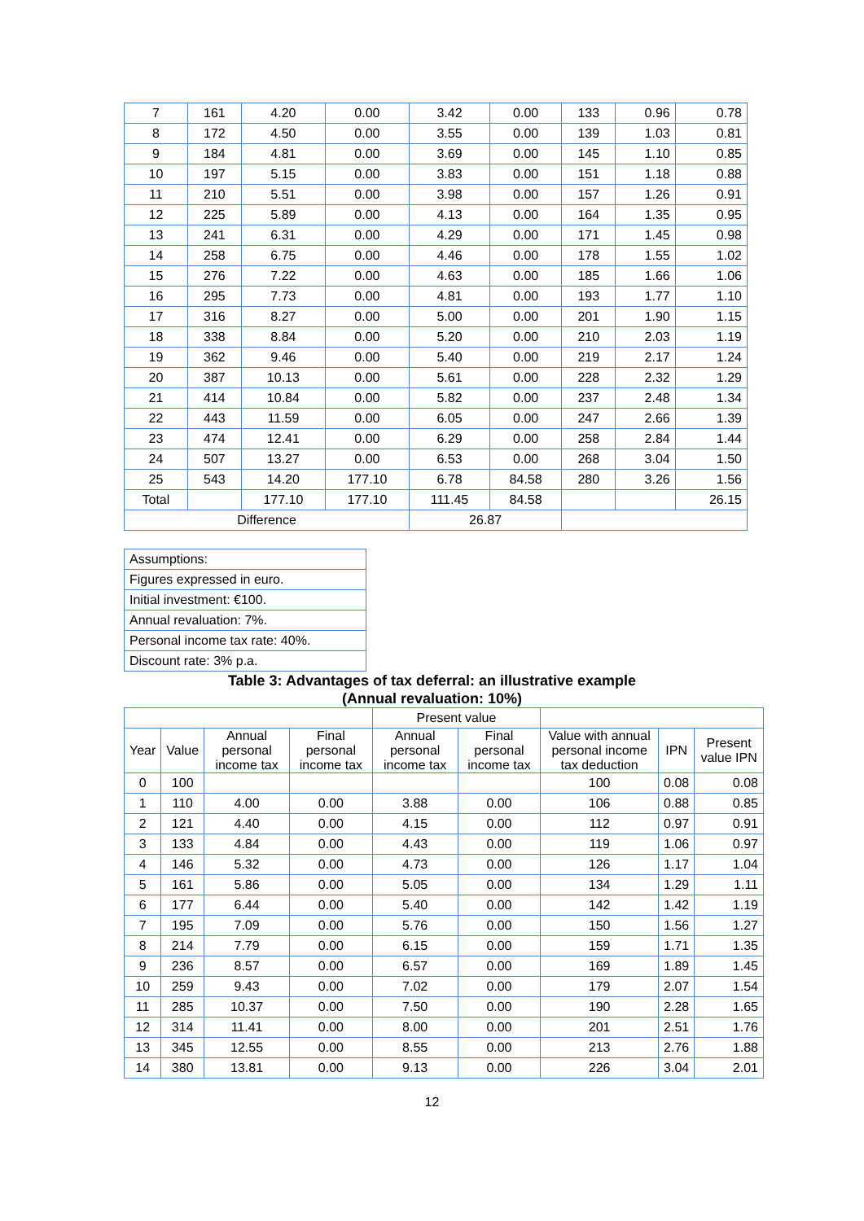| 7 | 161 | 4.20 | 0.00 | 3.42 | 0.00 | 133 | 0.96 | 0.78 |
| 8 | 172 | 4.50 | 0.00 | 3.55 | 0.00 | 139 | 1.03 | 0.81 |
| 9 | 184 | 4.81 | 0.00 | 3.69 | 0.00 | 145 | 1.10 | 0.85 |
| 10 | 197 | 5.15 | 0.00 | 3.83 | 0.00 | 151 | 1.18 | 0.88 |
| 11 | 210 | 5.51 | 0.00 | 3.98 | 0.00 | 157 | 1.26 | 0.91 |
| 12 | 225 | 5.89 | 0.00 | 4.13 | 0.00 | 164 | 1.35 | 0.95 |
| 13 | 241 | 6.31 | 0.00 | 4.29 | 0.00 | 171 | 1.45 | 0.98 |
| 14 | 258 | 6.75 | 0.00 | 4.46 | 0.00 | 178 | 1.55 | 1.02 |
| 15 | 276 | 7.22 | 0.00 | 4.63 | 0.00 | 185 | 1.66 | 1.06 |
| 16 | 295 | 7.73 | 0.00 | 4.81 | 0.00 | 193 | 1.77 | 1.10 |
| 17 | 316 | 8.27 | 0.00 | 5.00 | 0.00 | 201 | 1.90 | 1.15 |
| 18 | 338 | 8.84 | 0.00 | 5.20 | 0.00 | 210 | 2.03 | 1.19 |
| 19 | 362 | 9.46 | 0.00 | 5.40 | 0.00 | 219 | 2.17 | 1.24 |
| 20 | 387 | 10.13 | 0.00 | 5.61 | 0.00 | 228 | 2.32 | 1.29 |
| 21 | 414 | 10.84 | 0.00 | 5.82 | 0.00 | 237 | 2.48 | 1.34 |
| 22 | 443 | 11.59 | 0.00 | 6.05 | 0.00 | 247 | 2.66 | 1.39 |
| 23 | 474 | 12.41 | 0.00 | 6.29 | 0.00 | 258 | 2.84 | 1.44 |
| 24 | 507 | 13.27 | 0.00 | 6.53 | 0.00 | 268 | 3.04 | 1.50 |
| 25 | 543 | 14.20 | 177.10 | 6.78 | 84.58 | 280 | 3.26 | 1.56 |
| Total | | 177.10 | 177.10 | 111.45 | 84.58 | | | 26.15 |
| Difference | | | | 26.87 | | | | |
| Assumptions: |
| Figures expressed in euro. |
| Initial investment: €100. |
| Annual revaluation: 7%. |
| Personal income tax rate: 40%. |
| Discount rate: 3% p.a. |
Table 3: Advantages of tax deferral: an illustrative example
(Annual revaluation: 10%)
| | | | | Present value | | | | |
| --- | --- | --- | --- | --- | --- | --- | --- | --- |
| Year | Value | Annual personal income tax | Final personal income tax | Annual personal income tax | Final personal income tax | Value with annual personal income tax deduction | IPN | Present value IPN |
| 0 | 100 | | | | | 100 | 0.08 | 0.08 |
| 1 | 110 | 4.00 | 0.00 | 3.88 | 0.00 | 106 | 0.88 | 0.85 |
| 2 | 121 | 4.40 | 0.00 | 4.15 | 0.00 | 112 | 0.97 | 0.91 |
| 3 | 133 | 4.84 | 0.00 | 4.43 | 0.00 | 119 | 1.06 | 0.97 |
| 4 | 146 | 5.32 | 0.00 | 4.73 | 0.00 | 126 | 1.17 | 1.04 |
| 5 | 161 | 5.86 | 0.00 | 5.05 | 0.00 | 134 | 1.29 | 1.11 |
| 6 | 177 | 6.44 | 0.00 | 5.40 | 0.00 | 142 | 1.42 | 1.19 |
| 7 | 195 | 7.09 | 0.00 | 5.76 | 0.00 | 150 | 1.56 | 1.27 |
| 8 | 214 | 7.79 | 0.00 | 6.15 | 0.00 | 159 | 1.71 | 1.35 |
| 9 | 236 | 8.57 | 0.00 | 6.57 | 0.00 | 169 | 1.89 | 1.45 |
| 10 | 259 | 9.43 | 0.00 | 7.02 | 0.00 | 179 | 2.07 | 1.54 |
| 11 | 285 | 10.37 | 0.00 | 7.50 | 0.00 | 190 | 2.28 | 1.65 |
| 12 | 314 | 11.41 | 0.00 | 8.00 | 0.00 | 201 | 2.51 | 1.76 |
| 13 | 345 | 12.55 | 0.00 | 8.55 | 0.00 | 213 | 2.76 | 1.88 |
| 14 | 380 | 13.81 | 0.00 | 9.13 | 0.00 | 226 | 3.04 | 2.01 |
12